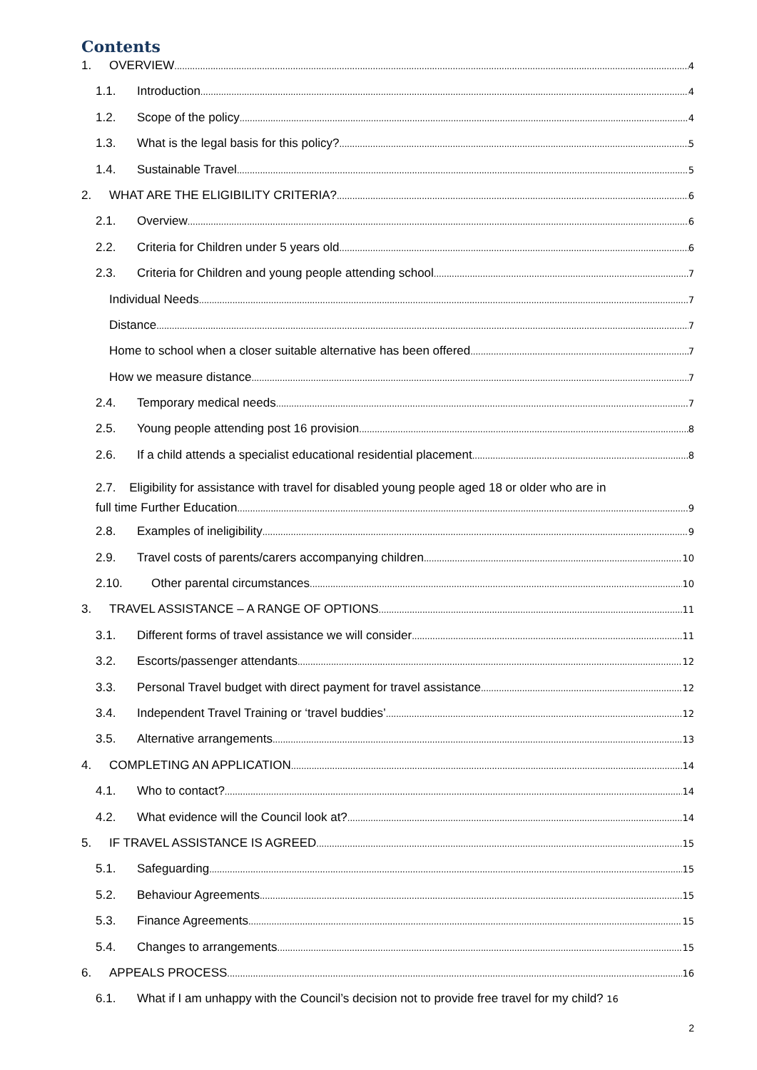Contents
1. OVERVIEW 4
1.1. Introduction 4
1.2. Scope of the policy 4
1.3. What is the legal basis for this policy? 5
1.4. Sustainable Travel 5
2. WHAT ARE THE ELIGIBILITY CRITERIA? 6
2.1. Overview 6
2.2. Criteria for Children under 5 years old 6
2.3. Criteria for Children and young people attending school 7
Individual Needs 7
Distance 7
Home to school when a closer suitable alternative has been offered 7
How we measure distance 7
2.4. Temporary medical needs 7
2.5. Young people attending post 16 provision 8
2.6. If a child attends a specialist educational residential placement 8
2.7. Eligibility for assistance with travel for disabled young people aged 18 or older who are in
full time Further Education 9
2.8. Examples of ineligibility 9
2.9. Travel costs of parents/carers accompanying children 10
2.10. Other parental circumstances 10
3. TRAVEL ASSISTANCE – A RANGE OF OPTIONS 11
3.1. Different forms of travel assistance we will consider 11
3.2. Escorts/passenger attendants 12
3.3. Personal Travel budget with direct payment for travel assistance 12
3.4. Independent Travel Training or ‘travel buddies’ 12
3.5. Alternative arrangements 13
4. COMPLETING AN APPLICATION 14
4.1. Who to contact? 14
4.2. What evidence will the Council look at? 14
5. IF TRAVEL ASSISTANCE IS AGREED 15
5.1. Safeguarding 15
5.2. Behaviour Agreements 15
5.3. Finance Agreements 15
5.4. Changes to arrangements 15
6. APPEALS PROCESS 16
6.1. What if I am unhappy with the Council’s decision not to provide free travel for my child? 16
2